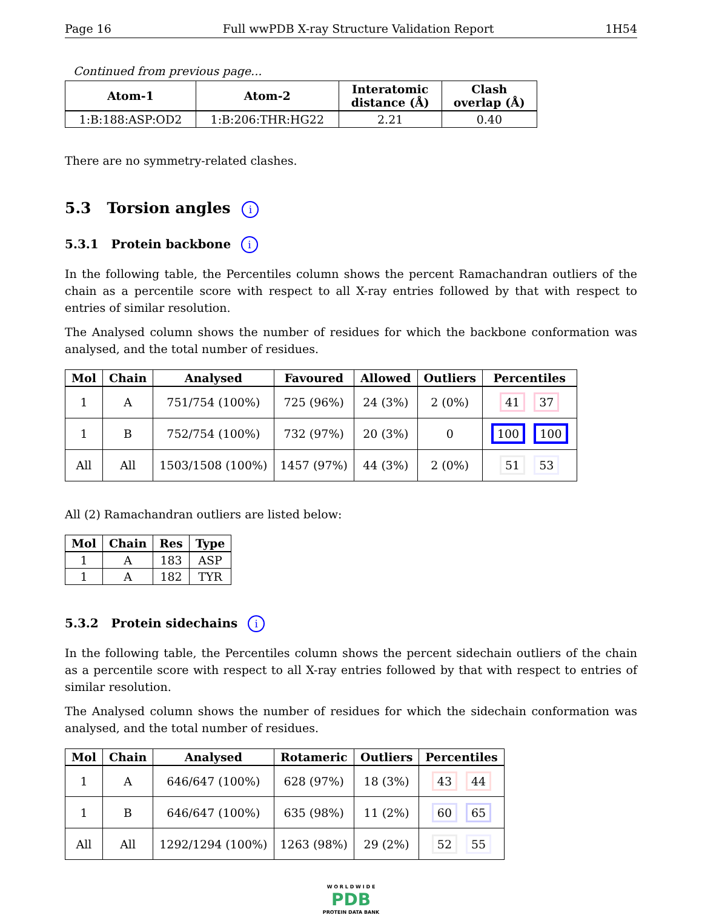Page 16 Full wwPDB X-ray Structure Validation Report 1H54
Continued from previous page...
| Atom-1 | Atom-2 | Interatomic distance (Å) | Clash overlap (Å) |
| --- | --- | --- | --- |
| 1:B:188:ASP:OD2 | 1:B:206:THR:HG22 | 2.21 | 0.40 |
There are no symmetry-related clashes.
5.3 Torsion angles i
5.3.1 Protein backbone i
In the following table, the Percentiles column shows the percent Ramachandran outliers of the chain as a percentile score with respect to all X-ray entries followed by that with respect to entries of similar resolution.
The Analysed column shows the number of residues for which the backbone conformation was analysed, and the total number of residues.
| Mol | Chain | Analysed | Favoured | Allowed | Outliers | Percentiles |
| --- | --- | --- | --- | --- | --- | --- |
| 1 | A | 751/754 (100%) | 725 (96%) | 24 (3%) | 2 (0%) | 41 37 |
| 1 | B | 752/754 (100%) | 732 (97%) | 20 (3%) | 0 | 100 100 |
| All | All | 1503/1508 (100%) | 1457 (97%) | 44 (3%) | 2 (0%) | 51 53 |
All (2) Ramachandran outliers are listed below:
| Mol | Chain | Res | Type |
| --- | --- | --- | --- |
| 1 | A | 183 | ASP |
| 1 | A | 182 | TYR |
5.3.2 Protein sidechains i
In the following table, the Percentiles column shows the percent sidechain outliers of the chain as a percentile score with respect to all X-ray entries followed by that with respect to entries of similar resolution.
The Analysed column shows the number of residues for which the sidechain conformation was analysed, and the total number of residues.
| Mol | Chain | Analysed | Rotameric | Outliers | Percentiles |
| --- | --- | --- | --- | --- | --- |
| 1 | A | 646/647 (100%) | 628 (97%) | 18 (3%) | 43 44 |
| 1 | B | 646/647 (100%) | 635 (98%) | 11 (2%) | 60 65 |
| All | All | 1292/1294 (100%) | 1263 (98%) | 29 (2%) | 52 55 |
W O R L D W I D E
PDB
PROTEIN DATA BANK